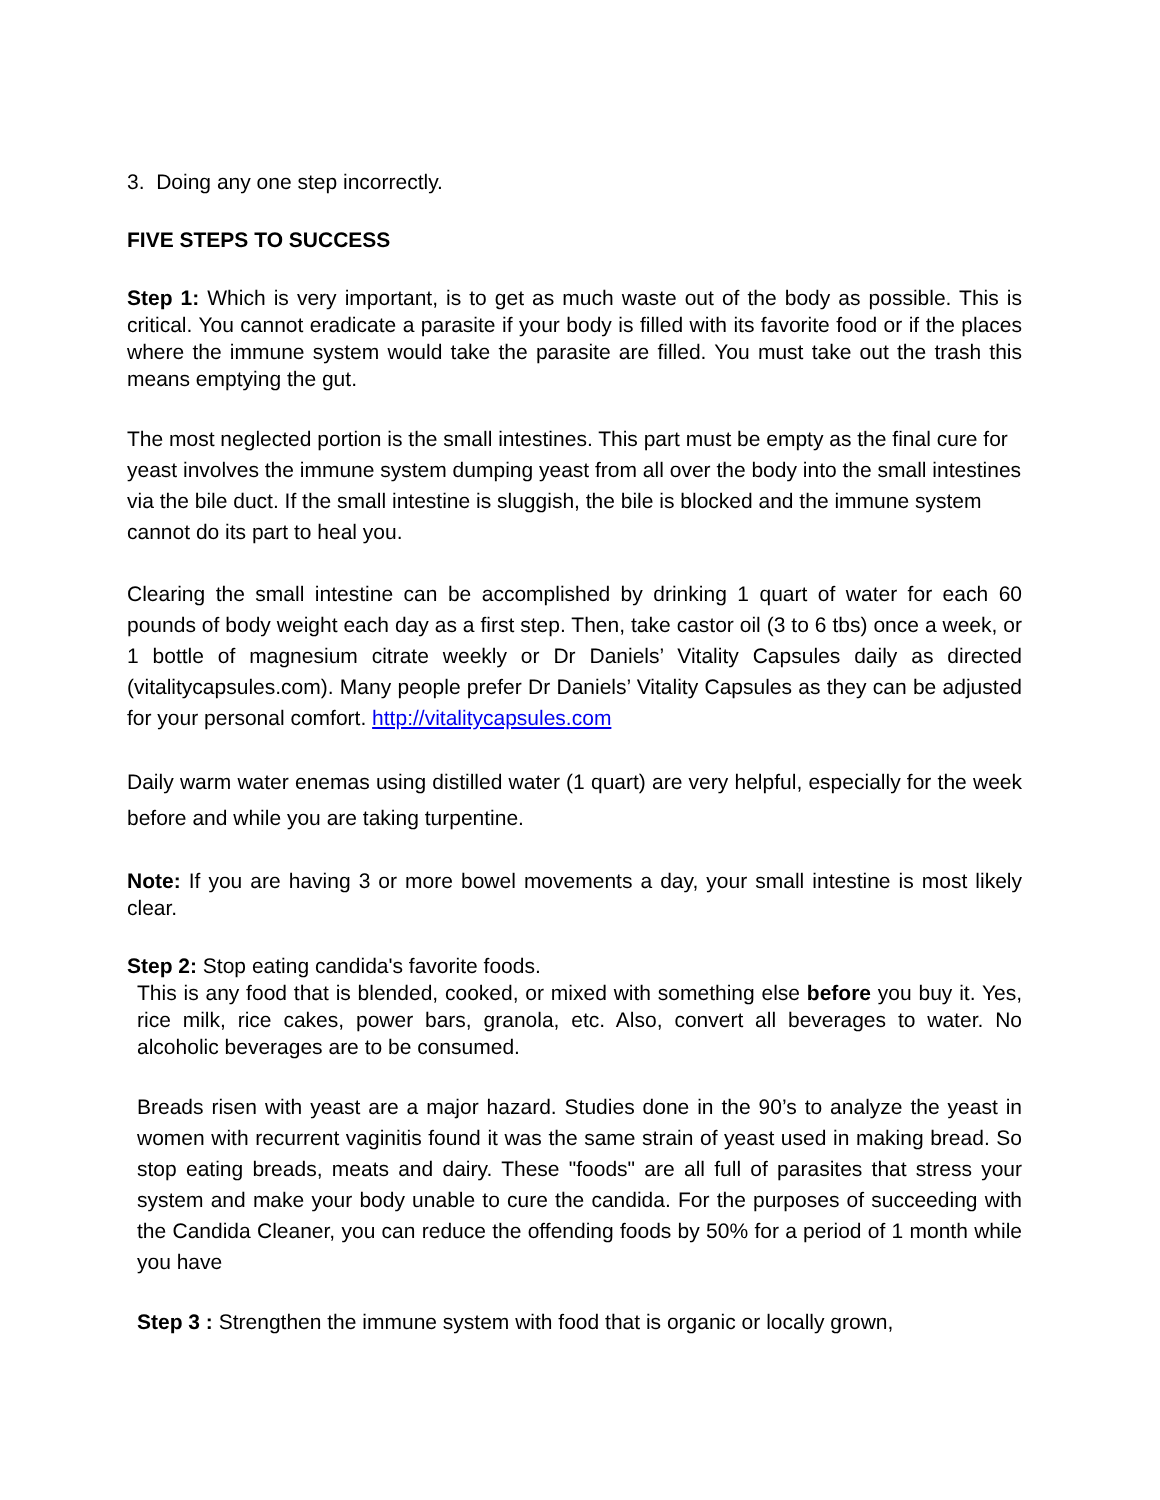3. Doing any one step incorrectly.
FIVE STEPS TO SUCCESS
Step 1: Which is very important, is to get as much waste out of the body as possible. This is critical. You cannot eradicate a parasite if your body is filled with its favorite food or if the places where the immune system would take the parasite are filled. You must take out the trash this means emptying the gut.
The most neglected portion is the small intestines. This part must be empty as the final cure for yeast involves the immune system dumping yeast from all over the body into the small intestines via the bile duct. If the small intestine is sluggish, the bile is blocked and the immune system cannot do its part to heal you.
Clearing the small intestine can be accomplished by drinking 1 quart of water for each 60 pounds of body weight each day as a first step. Then, take castor oil (3 to 6 tbs) once a week, or 1 bottle of magnesium citrate weekly or Dr Daniels’ Vitality Capsules daily as directed (vitalitycapsules.com). Many people prefer Dr Daniels’ Vitality Capsules as they can be adjusted for your personal comfort. http://vitalitycapsules.com
Daily warm water enemas using distilled water (1 quart) are very helpful, especially for the week before and while you are taking turpentine.
Note: If you are having 3 or more bowel movements a day, your small intestine is most likely clear.
Step 2: Stop eating candida's favorite foods.
This is any food that is blended, cooked, or mixed with something else before you buy it. Yes, rice milk, rice cakes, power bars, granola, etc. Also, convert all beverages to water. No alcoholic beverages are to be consumed.
Breads risen with yeast are a major hazard. Studies done in the 90’s to analyze the yeast in women with recurrent vaginitis found it was the same strain of yeast used in making bread. So stop eating breads, meats and dairy. These "foods" are all full of parasites that stress your system and make your body unable to cure the candida. For the purposes of succeeding with the Candida Cleaner, you can reduce the offending foods by 50% for a period of 1 month while you have
Step 3 : Strengthen the immune system with food that is organic or locally grown,